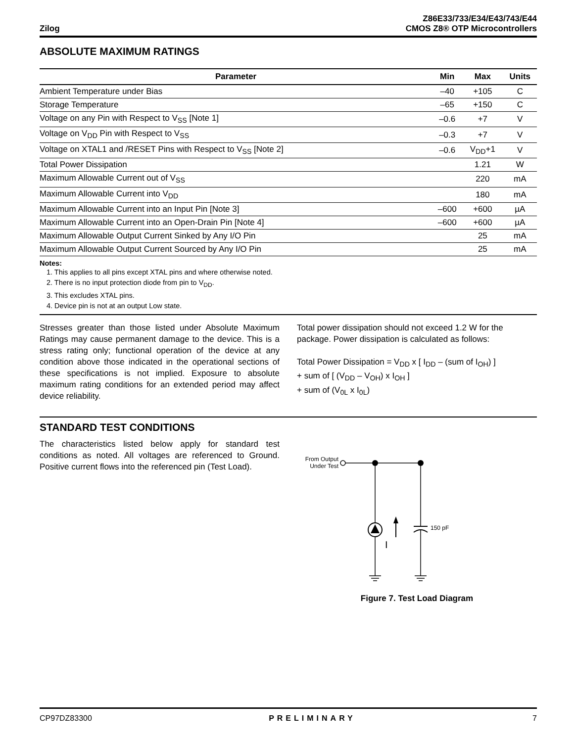Zilog
Z86E33/733/E34/E43/743/E44
CMOS Z8® OTP Microcontrollers
ABSOLUTE MAXIMUM RATINGS
| Parameter | Min | Max | Units |
| --- | --- | --- | --- |
| Ambient Temperature under Bias | –40 | +105 | C |
| Storage Temperature | –65 | +150 | C |
| Voltage on any Pin with Respect to V<sub>SS</sub> [Note 1] | –0.6 | +7 | V |
| Voltage on V<sub>DD</sub> Pin with Respect to V<sub>SS</sub> | –0.3 | +7 | V |
| Voltage on XTAL1 and /RESET Pins with Respect to V<sub>SS</sub> [Note 2] | –0.6 | V<sub>DD</sub>+1 | V |
| Total Power Dissipation | | 1.21 | W |
| Maximum Allowable Current out of V<sub>SS</sub> | | 220 | mA |
| Maximum Allowable Current into V<sub>DD</sub> | | 180 | mA |
| Maximum Allowable Current into an Input Pin [Note 3] | –600 | +600 | µA |
| Maximum Allowable Current into an Open-Drain Pin [Note 4] | –600 | +600 | µA |
| Maximum Allowable Output Current Sinked by Any I/O Pin | | 25 | mA |
| Maximum Allowable Output Current Sourced by Any I/O Pin | | 25 | mA |
Notes:
1. This applies to all pins except XTAL pins and where otherwise noted.
2. There is no input protection diode from pin to V<sub>DD</sub>.
3. This excludes XTAL pins.
4. Device pin is not at an output Low state.
Stresses greater than those listed under Absolute Maximum Ratings may cause permanent damage to the device. This is a stress rating only; functional operation of the device at any condition above those indicated in the operational sections of these specifications is not implied. Exposure to absolute maximum rating conditions for an extended period may affect device reliability.
Total power dissipation should not exceed 1.2 W for the package. Power dissipation is calculated as follows:
Total Power Dissipation = V<sub>DD</sub> x [ I<sub>DD</sub> – (sum of I<sub>OH</sub>) ]
+ sum of [ (V<sub>DD</sub> – V<sub>OH</sub>) x I<sub>OH</sub> ]
+ sum of (V<sub>0L</sub> x I<sub>0L</sub>)
STANDARD TEST CONDITIONS
The characteristics listed below apply for standard test conditions as noted. All voltages are referenced to Ground. Positive current flows into the referenced pin (Test Load).
From Output
Under Test
I
150 pF
Figure 7. Test Load Diagram
CP97DZ83300 PRELIMINARY 7